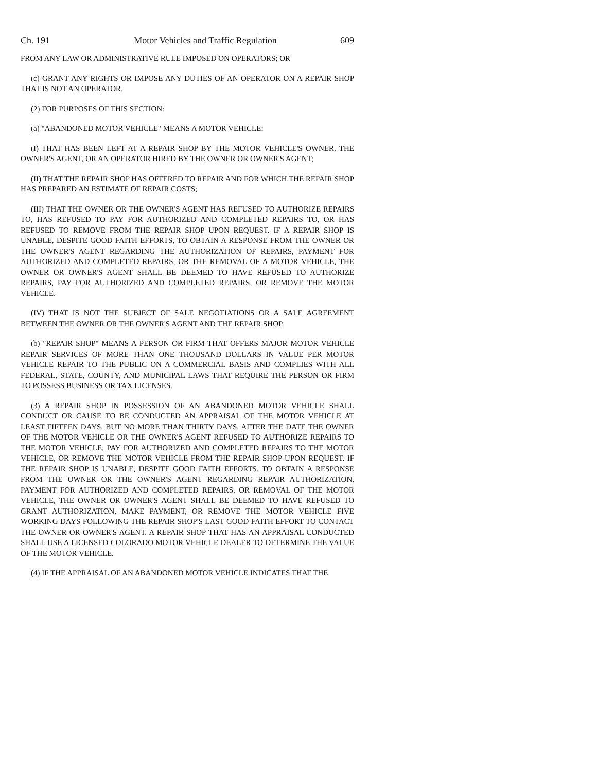Ch. 191 Motor Vehicles and Traffic Regulation 609
FROM ANY LAW OR ADMINISTRATIVE RULE IMPOSED ON OPERATORS; OR
(c) GRANT ANY RIGHTS OR IMPOSE ANY DUTIES OF AN OPERATOR ON A REPAIR SHOP THAT IS NOT AN OPERATOR.
(2) FOR PURPOSES OF THIS SECTION:
(a) "ABANDONED MOTOR VEHICLE" MEANS A MOTOR VEHICLE:
(I) THAT HAS BEEN LEFT AT A REPAIR SHOP BY THE MOTOR VEHICLE'S OWNER, THE OWNER'S AGENT, OR AN OPERATOR HIRED BY THE OWNER OR OWNER'S AGENT;
(II) THAT THE REPAIR SHOP HAS OFFERED TO REPAIR AND FOR WHICH THE REPAIR SHOP HAS PREPARED AN ESTIMATE OF REPAIR COSTS;
(III) THAT THE OWNER OR THE OWNER'S AGENT HAS REFUSED TO AUTHORIZE REPAIRS TO, HAS REFUSED TO PAY FOR AUTHORIZED AND COMPLETED REPAIRS TO, OR HAS REFUSED TO REMOVE FROM THE REPAIR SHOP UPON REQUEST. IF A REPAIR SHOP IS UNABLE, DESPITE GOOD FAITH EFFORTS, TO OBTAIN A RESPONSE FROM THE OWNER OR THE OWNER'S AGENT REGARDING THE AUTHORIZATION OF REPAIRS, PAYMENT FOR AUTHORIZED AND COMPLETED REPAIRS, OR THE REMOVAL OF A MOTOR VEHICLE, THE OWNER OR OWNER'S AGENT SHALL BE DEEMED TO HAVE REFUSED TO AUTHORIZE REPAIRS, PAY FOR AUTHORIZED AND COMPLETED REPAIRS, OR REMOVE THE MOTOR VEHICLE.
(IV) THAT IS NOT THE SUBJECT OF SALE NEGOTIATIONS OR A SALE AGREEMENT BETWEEN THE OWNER OR THE OWNER'S AGENT AND THE REPAIR SHOP.
(b) "REPAIR SHOP" MEANS A PERSON OR FIRM THAT OFFERS MAJOR MOTOR VEHICLE REPAIR SERVICES OF MORE THAN ONE THOUSAND DOLLARS IN VALUE PER MOTOR VEHICLE REPAIR TO THE PUBLIC ON A COMMERCIAL BASIS AND COMPLIES WITH ALL FEDERAL, STATE, COUNTY, AND MUNICIPAL LAWS THAT REQUIRE THE PERSON OR FIRM TO POSSESS BUSINESS OR TAX LICENSES.
(3) A REPAIR SHOP IN POSSESSION OF AN ABANDONED MOTOR VEHICLE SHALL CONDUCT OR CAUSE TO BE CONDUCTED AN APPRAISAL OF THE MOTOR VEHICLE AT LEAST FIFTEEN DAYS, BUT NO MORE THAN THIRTY DAYS, AFTER THE DATE THE OWNER OF THE MOTOR VEHICLE OR THE OWNER'S AGENT REFUSED TO AUTHORIZE REPAIRS TO THE MOTOR VEHICLE, PAY FOR AUTHORIZED AND COMPLETED REPAIRS TO THE MOTOR VEHICLE, OR REMOVE THE MOTOR VEHICLE FROM THE REPAIR SHOP UPON REQUEST. IF THE REPAIR SHOP IS UNABLE, DESPITE GOOD FAITH EFFORTS, TO OBTAIN A RESPONSE FROM THE OWNER OR THE OWNER'S AGENT REGARDING REPAIR AUTHORIZATION, PAYMENT FOR AUTHORIZED AND COMPLETED REPAIRS, OR REMOVAL OF THE MOTOR VEHICLE, THE OWNER OR OWNER'S AGENT SHALL BE DEEMED TO HAVE REFUSED TO GRANT AUTHORIZATION, MAKE PAYMENT, OR REMOVE THE MOTOR VEHICLE FIVE WORKING DAYS FOLLOWING THE REPAIR SHOP'S LAST GOOD FAITH EFFORT TO CONTACT THE OWNER OR OWNER'S AGENT. A REPAIR SHOP THAT HAS AN APPRAISAL CONDUCTED SHALL USE A LICENSED COLORADO MOTOR VEHICLE DEALER TO DETERMINE THE VALUE OF THE MOTOR VEHICLE.
(4) IF THE APPRAISAL OF AN ABANDONED MOTOR VEHICLE INDICATES THAT THE